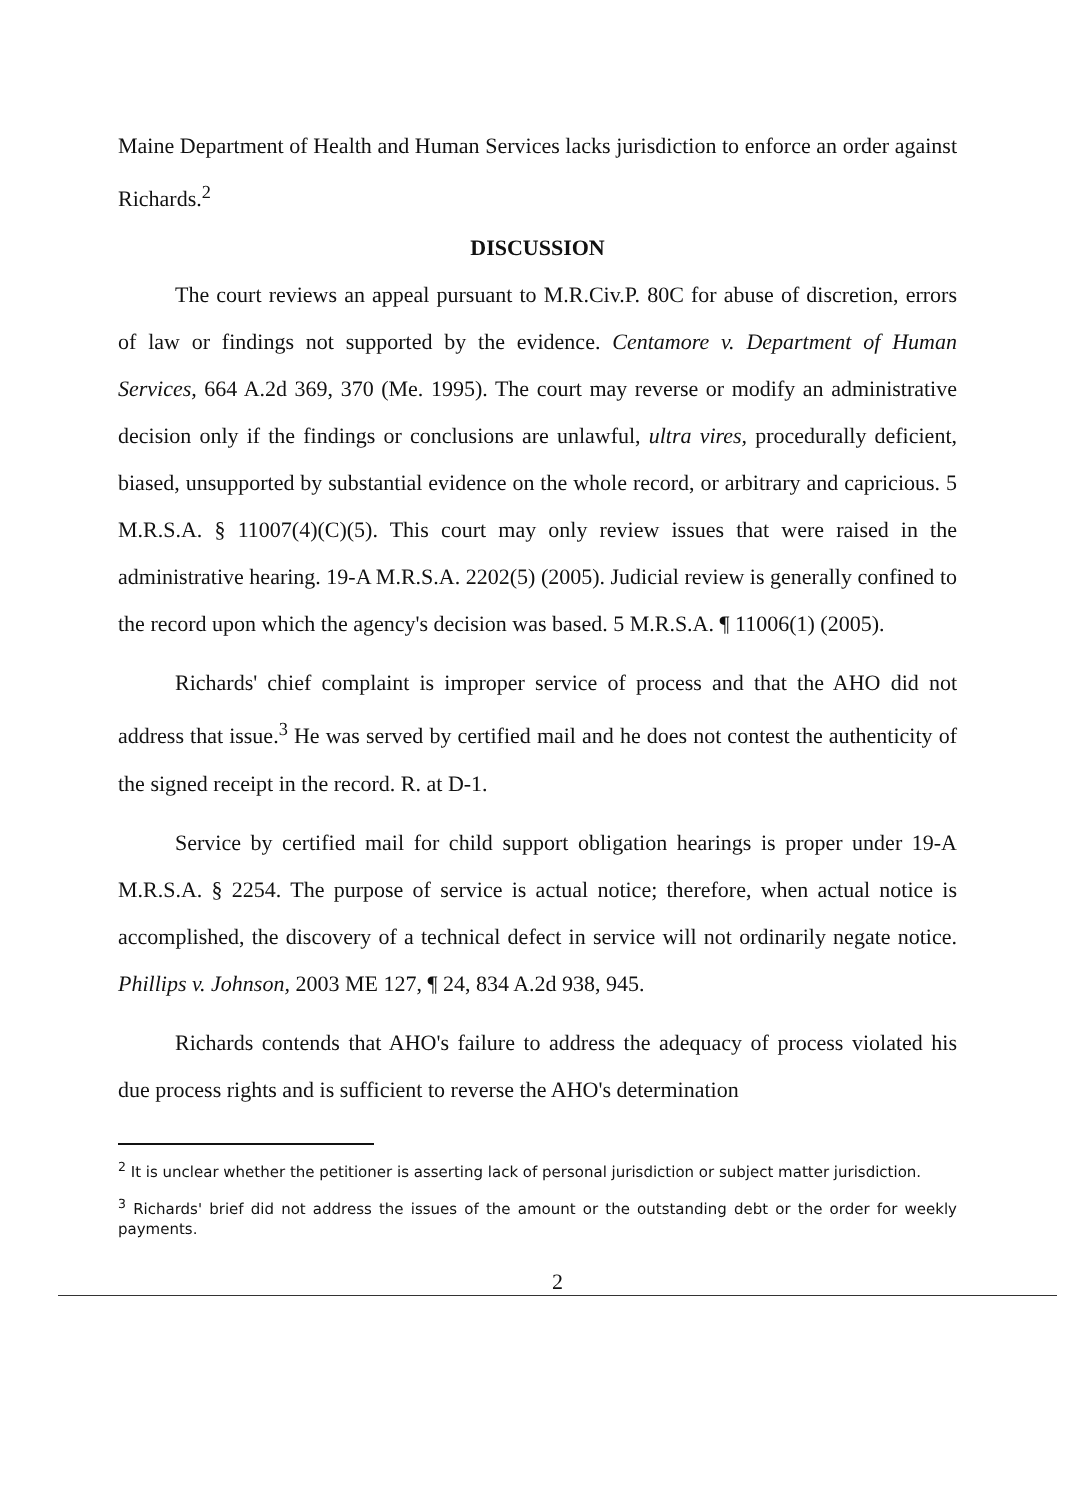Maine Department of Health and Human Services lacks jurisdiction to enforce an order against Richards.<sup>2</sup>
DISCUSSION
The court reviews an appeal pursuant to M.R.Civ.P. 80C for abuse of discretion, errors of law or findings not supported by the evidence. Centamore v. Department of Human Services, 664 A.2d 369, 370 (Me. 1995). The court may reverse or modify an administrative decision only if the findings or conclusions are unlawful, ultra vires, procedurally deficient, biased, unsupported by substantial evidence on the whole record, or arbitrary and capricious. 5 M.R.S.A. § 11007(4)(C)(5). This court may only review issues that were raised in the administrative hearing. 19-A M.R.S.A. 2202(5) (2005). Judicial review is generally confined to the record upon which the agency's decision was based. 5 M.R.S.A. ¶ 11006(1) (2005).
Richards' chief complaint is improper service of process and that the AHO did not address that issue.<sup>3</sup> He was served by certified mail and he does not contest the authenticity of the signed receipt in the record. R. at D-1.
Service by certified mail for child support obligation hearings is proper under 19-A M.R.S.A. § 2254. The purpose of service is actual notice; therefore, when actual notice is accomplished, the discovery of a technical defect in service will not ordinarily negate notice. Phillips v. Johnson, 2003 ME 127, ¶ 24, 834 A.2d 938, 945.
Richards contends that AHO's failure to address the adequacy of process violated his due process rights and is sufficient to reverse the AHO's determination
<sup>2</sup> It is unclear whether the petitioner is asserting lack of personal jurisdiction or subject matter jurisdiction.
<sup>3</sup> Richards' brief did not address the issues of the amount or the outstanding debt or the order for weekly payments.
2